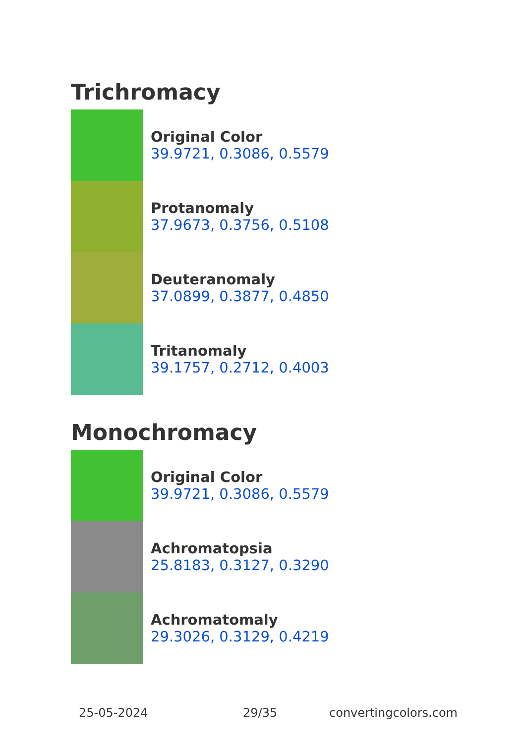Trichromacy
Original Color
39.9721, 0.3086, 0.5579
Protanomaly
37.9673, 0.3756, 0.5108
Deuteranomaly
37.0899, 0.3877, 0.4850
Tritanomaly
39.1757, 0.2712, 0.4003
Monochromacy
Original Color
39.9721, 0.3086, 0.5579
Achromatopsia
25.8183, 0.3127, 0.3290
Achromatomaly
29.3026, 0.3129, 0.4219
25-05-2024 29/35 convertingcolors.com